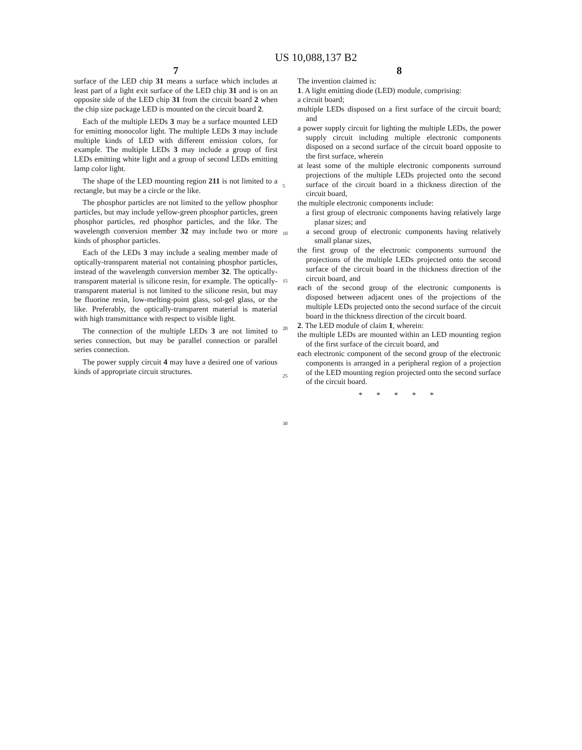US 10,088,137 B2
7
surface of the LED chip 31 means a surface which includes at least part of a light exit surface of the LED chip 31 and is on an opposite side of the LED chip 31 from the circuit board 2 when the chip size package LED is mounted on the circuit board 2.
Each of the multiple LEDs 3 may be a surface mounted LED for emitting monocolor light. The multiple LEDs 3 may include multiple kinds of LED with different emission colors, for example. The multiple LEDs 3 may include a group of first LEDs emitting white light and a group of second LEDs emitting lamp color light.
The shape of the LED mounting region 211 is not limited to a rectangle, but may be a circle or the like.
The phosphor particles are not limited to the yellow phosphor particles, but may include yellow-green phosphor particles, green phosphor particles, red phosphor particles, and the like. The wavelength conversion member 32 may include two or more kinds of phosphor particles.
Each of the LEDs 3 may include a sealing member made of optically-transparent material not containing phosphor particles, instead of the wavelength conversion member 32. The optically-transparent material is silicone resin, for example. The optically-transparent material is not limited to the silicone resin, but may be fluorine resin, low-melting-point glass, sol-gel glass, or the like. Preferably, the optically-transparent material is material with high transmittance with respect to visible light.
The connection of the multiple LEDs 3 are not limited to series connection, but may be parallel connection or parallel series connection.
The power supply circuit 4 may have a desired one of various kinds of appropriate circuit structures.
5
10
15
20
25
30
8
The invention claimed is:
1. A light emitting diode (LED) module, comprising:
a circuit board;
multiple LEDs disposed on a first surface of the circuit board; and
a power supply circuit for lighting the multiple LEDs, the power supply circuit including multiple electronic components disposed on a second surface of the circuit board opposite to the first surface, wherein
at least some of the multiple electronic components surround projections of the multiple LEDs projected onto the second surface of the circuit board in a thickness direction of the circuit board,
the multiple electronic components include:
a first group of electronic components having relatively large planar sizes; and
a second group of electronic components having relatively small planar sizes,
the first group of the electronic components surround the projections of the multiple LEDs projected onto the second surface of the circuit board in the thickness direction of the circuit board, and
each of the second group of the electronic components is disposed between adjacent ones of the projections of the multiple LEDs projected onto the second surface of the circuit board in the thickness direction of the circuit board.
2. The LED module of claim 1, wherein:
the multiple LEDs are mounted within an LED mounting region of the first surface of the circuit board, and
each electronic component of the second group of the electronic components is arranged in a peripheral region of a projection of the LED mounting region projected onto the second surface of the circuit board.
* * * * *